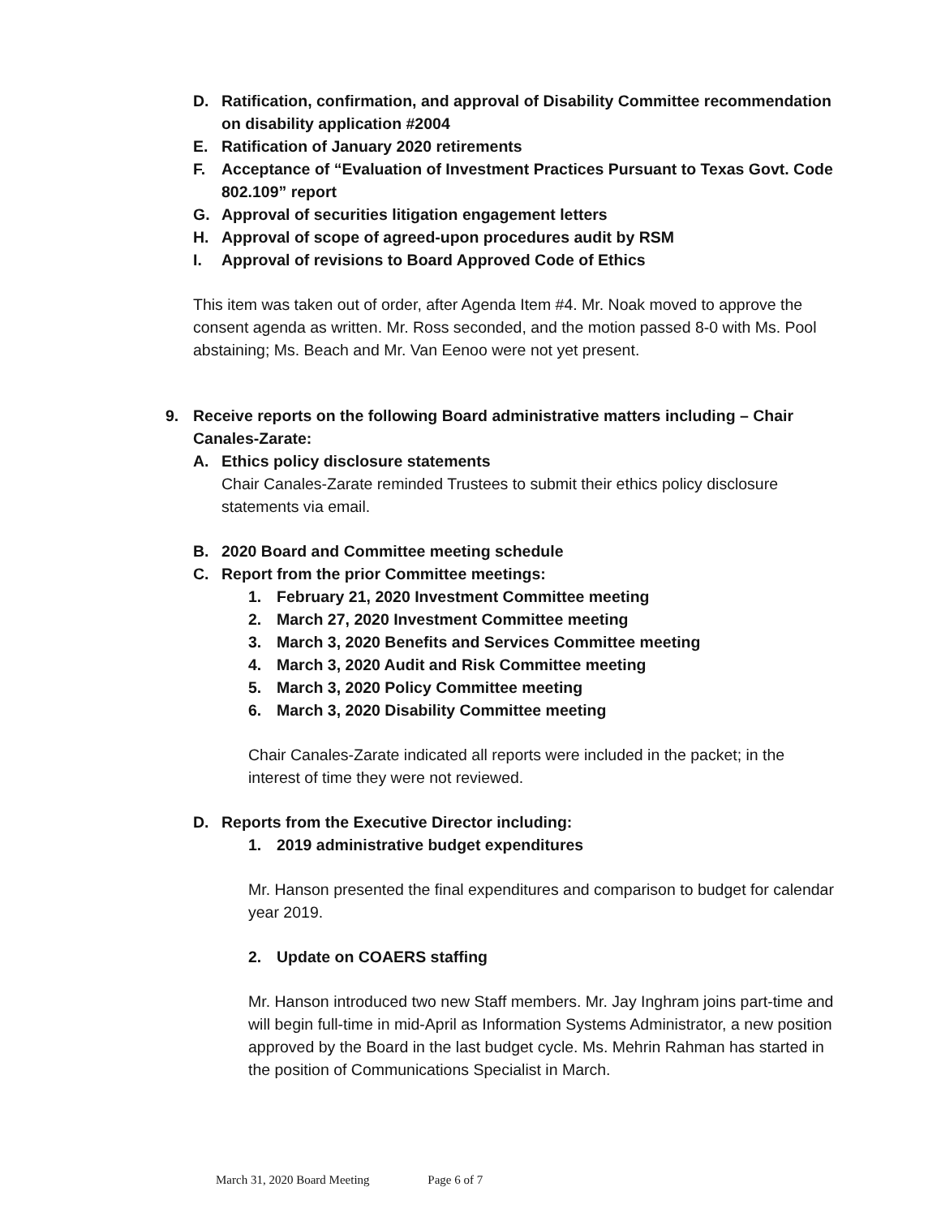D. Ratification, confirmation, and approval of Disability Committee recommendation on disability application #2004
E. Ratification of January 2020 retirements
F. Acceptance of “Evaluation of Investment Practices Pursuant to Texas Govt. Code 802.109” report
G. Approval of securities litigation engagement letters
H. Approval of scope of agreed-upon procedures audit by RSM
I. Approval of revisions to Board Approved Code of Ethics
This item was taken out of order, after Agenda Item #4. Mr. Noak moved to approve the consent agenda as written. Mr. Ross seconded, and the motion passed 8-0 with Ms. Pool abstaining; Ms. Beach and Mr. Van Eenoo were not yet present.
9. Receive reports on the following Board administrative matters including – Chair Canales-Zarate:
A. Ethics policy disclosure statements
Chair Canales-Zarate reminded Trustees to submit their ethics policy disclosure statements via email.
B. 2020 Board and Committee meeting schedule
C. Report from the prior Committee meetings:
1. February 21, 2020 Investment Committee meeting
2. March 27, 2020 Investment Committee meeting
3. March 3, 2020 Benefits and Services Committee meeting
4. March 3, 2020 Audit and Risk Committee meeting
5. March 3, 2020 Policy Committee meeting
6. March 3, 2020 Disability Committee meeting
Chair Canales-Zarate indicated all reports were included in the packet; in the interest of time they were not reviewed.
D. Reports from the Executive Director including:
1. 2019 administrative budget expenditures
Mr. Hanson presented the final expenditures and comparison to budget for calendar year 2019.
2. Update on COAERS staffing
Mr. Hanson introduced two new Staff members. Mr. Jay Inghram joins part-time and will begin full-time in mid-April as Information Systems Administrator, a new position approved by the Board in the last budget cycle. Ms. Mehrin Rahman has started in the position of Communications Specialist in March.
March 31, 2020 Board Meeting Page 6 of 7